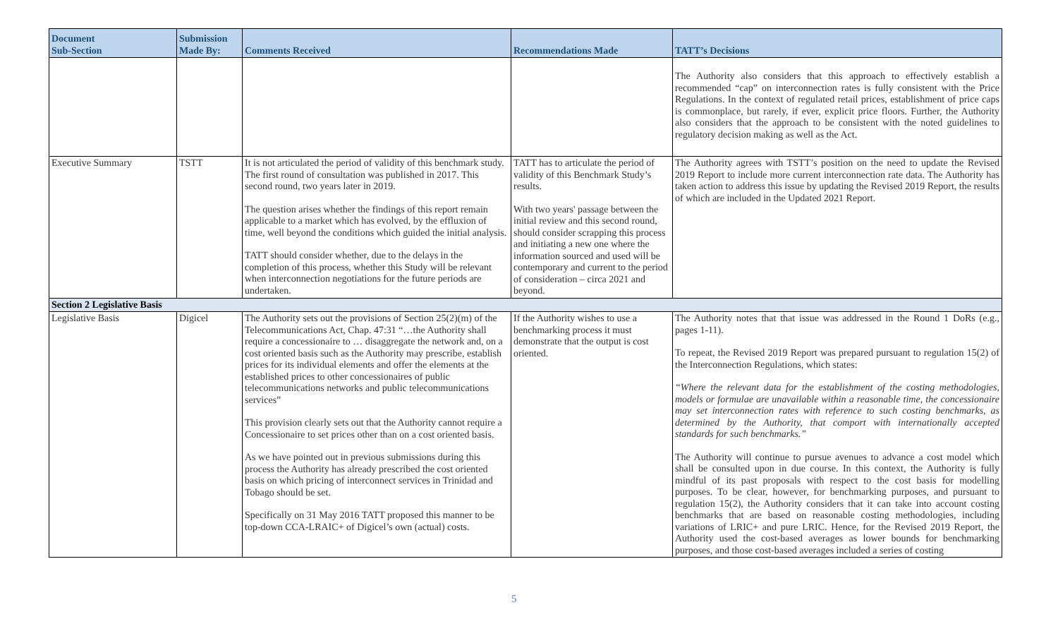| Document Sub-Section | Submission Made By: | Comments Received | Recommendations Made | TATT’s Decisions |
| --- | --- | --- | --- | --- |
| | | | | The Authority also considers that this approach to effectively establish a recommended “cap” on interconnection rates is fully consistent with the Price Regulations. In the context of regulated retail prices, establishment of price caps is commonplace, but rarely, if ever, explicit price floors. Further, the Authority also considers that the approach to be consistent with the noted guidelines to regulatory decision making as well as the Act. |
| Executive Summary | TSTT | It is not articulated the period of validity of this benchmark study. The first round of consultation was published in 2017. This second round, two years later in 2019. The question arises whether the findings of this report remain applicable to a market which has evolved, by the effluxion of time, well beyond the conditions which guided the initial analysis. TATT should consider whether, due to the delays in the completion of this process, whether this Study will be relevant when interconnection negotiations for the future periods are undertaken. | TATT has to articulate the period of validity of this Benchmark Study’s results. With two years' passage between the initial review and this second round, should consider scrapping this process and initiating a new one where the information sourced and used will be contemporary and current to the period of consideration – circa 2021 and beyond. | The Authority agrees with TSTT’s position on the need to update the Revised 2019 Report to include more current interconnection rate data. The Authority has taken action to address this issue by updating the Revised 2019 Report, the results of which are included in the Updated 2021 Report. |
| Section 2 Legislative Basis | | | | |
| Legislative Basis | Digicel | The Authority sets out the provisions of Section 25(2)(m) of the Telecommunications Act, Chap. 47:31 “…the Authority shall require a concessionaire to … disaggregate the network and, on a cost oriented basis such as the Authority may prescribe, establish prices for its individual elements and offer the elements at the established prices to other concessionaires of public telecommunications networks and public telecommunications services” This provision clearly sets out that the Authority cannot require a Concessionaire to set prices other than on a cost oriented basis. As we have pointed out in previous submissions during this process the Authority has already prescribed the cost oriented basis on which pricing of interconnect services in Trinidad and Tobago should be set. Specifically on 31 May 2016 TATT proposed this manner to be top-down CCA-LRAIC+ of Digicel’s own (actual) costs. | If the Authority wishes to use a benchmarking process it must demonstrate that the output is cost oriented. | The Authority notes that that issue was addressed in the Round 1 DoRs (e.g., pages 1-11). To repeat, the Revised 2019 Report was prepared pursuant to regulation 15(2) of the Interconnection Regulations, which states: “Where the relevant data for the establishment of the costing methodologies, models or formulae are unavailable within a reasonable time, the concessionaire may set interconnection rates with reference to such costing benchmarks, as determined by the Authority, that comport with internationally accepted standards for such benchmarks.” The Authority will continue to pursue avenues to advance a cost model which shall be consulted upon in due course. In this context, the Authority is fully mindful of its past proposals with respect to the cost basis for modelling purposes. To be clear, however, for benchmarking purposes, and pursuant to regulation 15(2), the Authority considers that it can take into account costing benchmarks that are based on reasonable costing methodologies, including variations of LRIC+ and pure LRIC. Hence, for the Revised 2019 Report, the Authority used the cost-based averages as lower bounds for benchmarking purposes, and those cost-based averages included a series of costing |
5